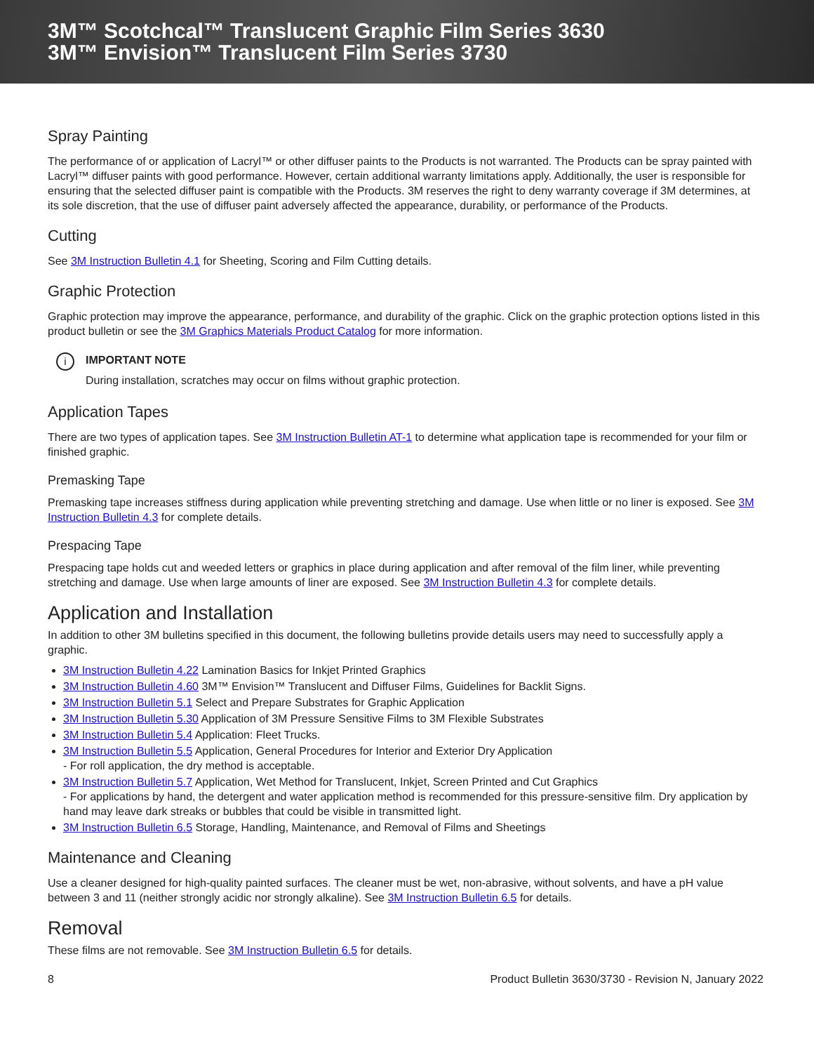3M™ Scotchcal™ Translucent Graphic Film Series 3630
3M™ Envision™ Translucent Film Series 3730
Spray Painting
The performance of or application of Lacryl™ or other diffuser paints to the Products is not warranted. The Products can be spray painted with Lacryl™ diffuser paints with good performance. However, certain additional warranty limitations apply. Additionally, the user is responsible for ensuring that the selected diffuser paint is compatible with the Products. 3M reserves the right to deny warranty coverage if 3M determines, at its sole discretion, that the use of diffuser paint adversely affected the appearance, durability, or performance of the Products.
Cutting
See 3M Instruction Bulletin 4.1 for Sheeting, Scoring and Film Cutting details.
Graphic Protection
Graphic protection may improve the appearance, performance, and durability of the graphic. Click on the graphic protection options listed in this product bulletin or see the 3M Graphics Materials Product Catalog for more information.
i
IMPORTANT NOTE
During installation, scratches may occur on films without graphic protection.
Application Tapes
There are two types of application tapes. See 3M Instruction Bulletin AT-1 to determine what application tape is recommended for your film or finished graphic.
Premasking Tape
Premasking tape increases stiffness during application while preventing stretching and damage. Use when little or no liner is exposed. See 3M Instruction Bulletin 4.3 for complete details.
Prespacing Tape
Prespacing tape holds cut and weeded letters or graphics in place during application and after removal of the film liner, while preventing stretching and damage. Use when large amounts of liner are exposed. See 3M Instruction Bulletin 4.3 for complete details.
Application and Installation
In addition to other 3M bulletins specified in this document, the following bulletins provide details users may need to successfully apply a graphic.
3M Instruction Bulletin 4.22 Lamination Basics for Inkjet Printed Graphics
3M Instruction Bulletin 4.60 3M™ Envision™ Translucent and Diffuser Films, Guidelines for Backlit Signs.
3M Instruction Bulletin 5.1 Select and Prepare Substrates for Graphic Application
3M Instruction Bulletin 5.30 Application of 3M Pressure Sensitive Films to 3M Flexible Substrates
3M Instruction Bulletin 5.4 Application: Fleet Trucks.
3M Instruction Bulletin 5.5 Application, General Procedures for Interior and Exterior Dry Application
- For roll application, the dry method is acceptable.
3M Instruction Bulletin 5.7 Application, Wet Method for Translucent, Inkjet, Screen Printed and Cut Graphics
- For applications by hand, the detergent and water application method is recommended for this pressure-sensitive film. Dry application by hand may leave dark streaks or bubbles that could be visible in transmitted light.
3M Instruction Bulletin 6.5 Storage, Handling, Maintenance, and Removal of Films and Sheetings
Maintenance and Cleaning
Use a cleaner designed for high-quality painted surfaces. The cleaner must be wet, non-abrasive, without solvents, and have a pH value between 3 and 11 (neither strongly acidic nor strongly alkaline). See 3M Instruction Bulletin 6.5 for details.
Removal
These films are not removable. See 3M Instruction Bulletin 6.5 for details.
8 Product Bulletin 3630/3730 - Revision N, January 2022